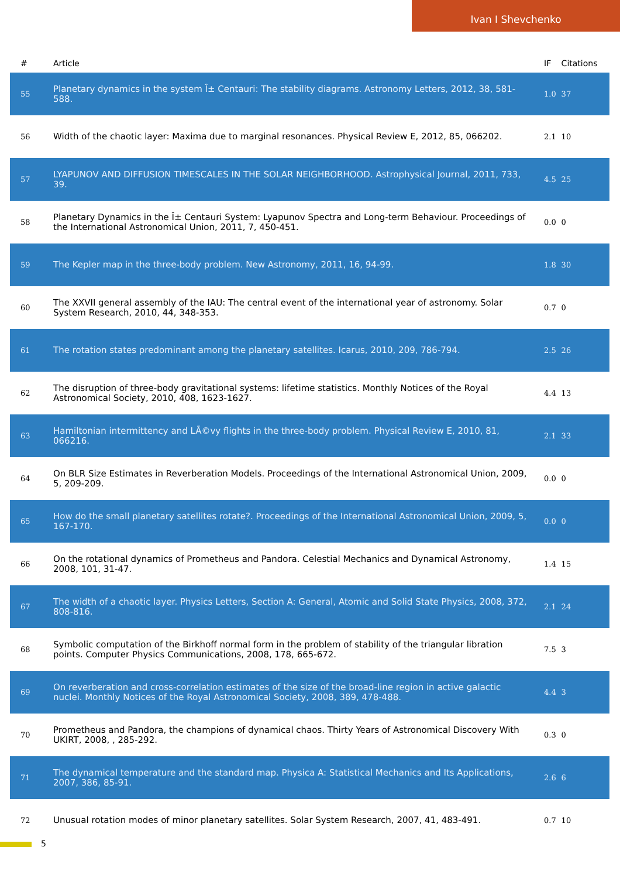Ivan I Shevchenko
| # | Article | IF | Citations |
| --- | --- | --- | --- |
| 55 | Planetary dynamics in the system Î± Centauri: The stability diagrams. Astronomy Letters, 2012, 38, 581-588. | 1.0 | 37 |
| 56 | Width of the chaotic layer: Maxima due to marginal resonances. Physical Review E, 2012, 85, 066202. | 2.1 | 10 |
| 57 | LYAPUNOV AND DIFFUSION TIMESCALES IN THE SOLAR NEIGHBORHOOD. Astrophysical Journal, 2011, 733, 39. | 4.5 | 25 |
| 58 | Planetary Dynamics in the Î± Centauri System: Lyapunov Spectra and Long-term Behaviour. Proceedings of the International Astronomical Union, 2011, 7, 450-451. | 0.0 | 0 |
| 59 | The Kepler map in the three-body problem. New Astronomy, 2011, 16, 94-99. | 1.8 | 30 |
| 60 | The XXVII general assembly of the IAU: The central event of the international year of astronomy. Solar System Research, 2010, 44, 348-353. | 0.7 | 0 |
| 61 | The rotation states predominant among the planetary satellites. Icarus, 2010, 209, 786-794. | 2.5 | 26 |
| 62 | The disruption of three-body gravitational systems: lifetime statistics. Monthly Notices of the Royal Astronomical Society, 2010, 408, 1623-1627. | 4.4 | 13 |
| 63 | Hamiltonian intermittency and LÃ©vy flights in the three-body problem. Physical Review E, 2010, 81, 066216. | 2.1 | 33 |
| 64 | On BLR Size Estimates in Reverberation Models. Proceedings of the International Astronomical Union, 2009, 5, 209-209. | 0.0 | 0 |
| 65 | How do the small planetary satellites rotate?. Proceedings of the International Astronomical Union, 2009, 5, 167-170. | 0.0 | 0 |
| 66 | On the rotational dynamics of Prometheus and Pandora. Celestial Mechanics and Dynamical Astronomy, 2008, 101, 31-47. | 1.4 | 15 |
| 67 | The width of a chaotic layer. Physics Letters, Section A: General, Atomic and Solid State Physics, 2008, 372, 808-816. | 2.1 | 24 |
| 68 | Symbolic computation of the Birkhoff normal form in the problem of stability of the triangular libration points. Computer Physics Communications, 2008, 178, 665-672. | 7.5 | 3 |
| 69 | On reverberation and cross-correlation estimates of the size of the broad-line region in active galactic nuclei. Monthly Notices of the Royal Astronomical Society, 2008, 389, 478-488. | 4.4 | 3 |
| 70 | Prometheus and Pandora, the champions of dynamical chaos. Thirty Years of Astronomical Discovery With UKIRT, 2008, , 285-292. | 0.3 | 0 |
| 71 | The dynamical temperature and the standard map. Physica A: Statistical Mechanics and Its Applications, 2007, 386, 85-91. | 2.6 | 6 |
| 72 | Unusual rotation modes of minor planetary satellites. Solar System Research, 2007, 41, 483-491. | 0.7 | 10 |
5